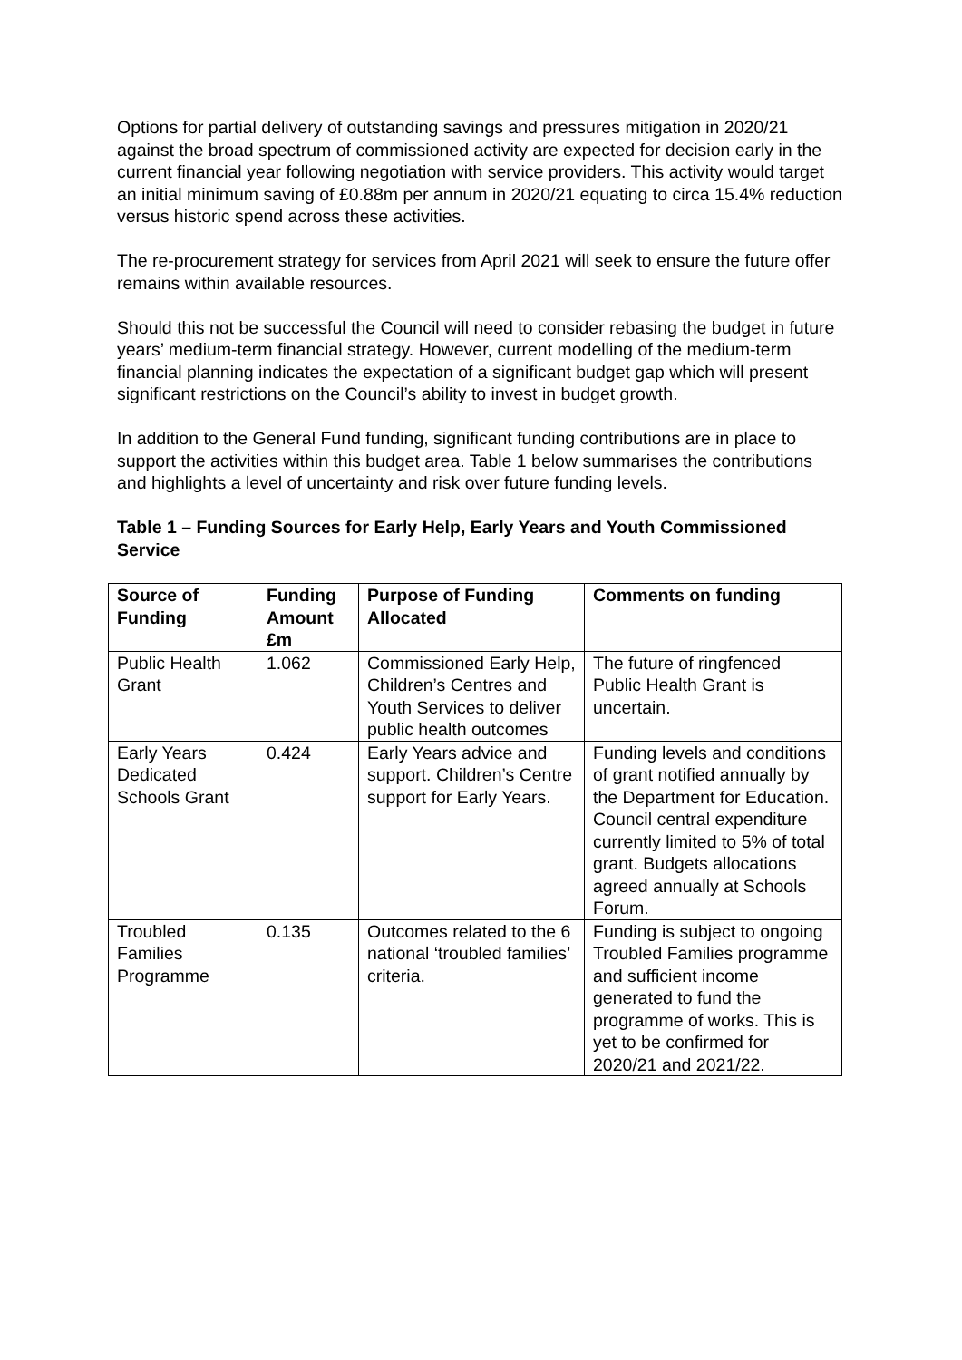Options for partial delivery of outstanding savings and pressures mitigation in 2020/21 against the broad spectrum of commissioned activity are expected for decision early in the current financial year following negotiation with service providers. This activity would target an initial minimum saving of £0.88m per annum in 2020/21 equating to circa 15.4% reduction versus historic spend across these activities.
The re-procurement strategy for services from April 2021 will seek to ensure the future offer remains within available resources.
Should this not be successful the Council will need to consider rebasing the budget in future years’ medium-term financial strategy. However, current modelling of the medium-term financial planning indicates the expectation of a significant budget gap which will present significant restrictions on the Council’s ability to invest in budget growth.
In addition to the General Fund funding, significant funding contributions are in place to support the activities within this budget area. Table 1 below summarises the contributions and highlights a level of uncertainty and risk over future funding levels.
Table 1 – Funding Sources for Early Help, Early Years and Youth Commissioned Service
| Source of Funding | Funding Amount £m | Purpose of Funding Allocated | Comments on funding |
| --- | --- | --- | --- |
| Public Health Grant | 1.062 | Commissioned Early Help, Children’s Centres and Youth Services to deliver public health outcomes | The future of ringfenced Public Health Grant is uncertain. |
| Early Years Dedicated Schools Grant | 0.424 | Early Years advice and support. Children’s Centre support for Early Years. | Funding levels and conditions of grant notified annually by the Department for Education. Council central expenditure currently limited to 5% of total grant. Budgets allocations agreed annually at Schools Forum. |
| Troubled Families Programme | 0.135 | Outcomes related to the 6 national ‘troubled families’ criteria. | Funding is subject to ongoing Troubled Families programme and sufficient income generated to fund the programme of works. This is yet to be confirmed for 2020/21 and 2021/22. |